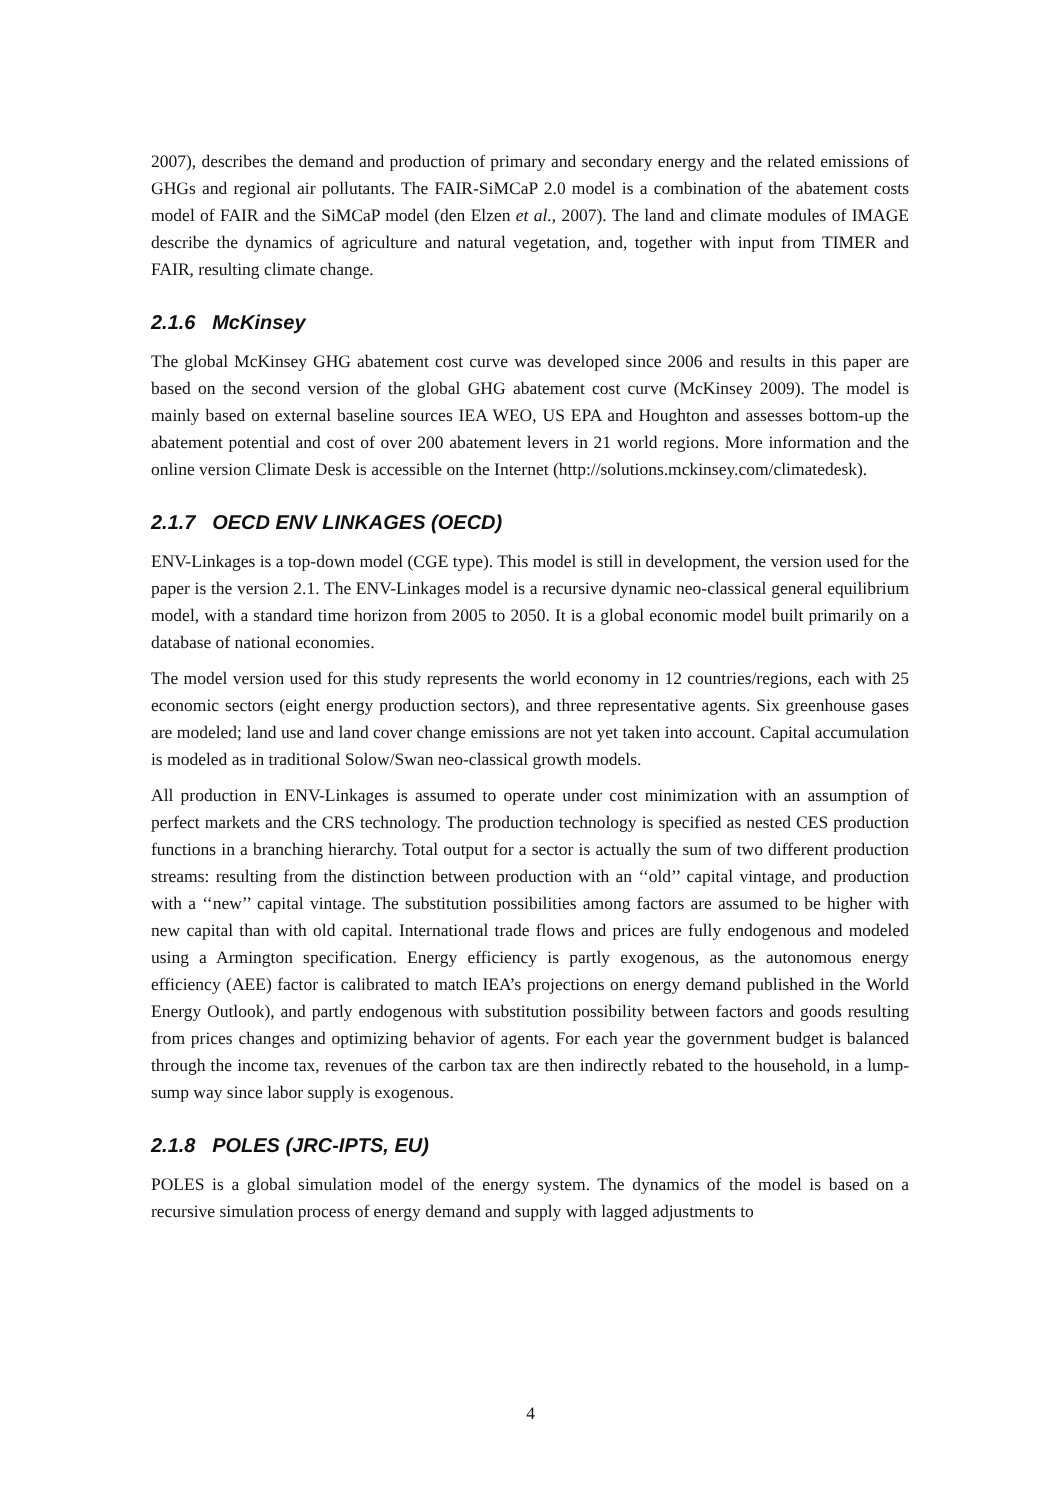2007), describes the demand and production of primary and secondary energy and the related emissions of GHGs and regional air pollutants. The FAIR-SiMCaP 2.0 model is a combination of the abatement costs model of FAIR and the SiMCaP model (den Elzen et al., 2007). The land and climate modules of IMAGE describe the dynamics of agriculture and natural vegetation, and, together with input from TIMER and FAIR, resulting climate change.
2.1.6 McKinsey
The global McKinsey GHG abatement cost curve was developed since 2006 and results in this paper are based on the second version of the global GHG abatement cost curve (McKinsey 2009). The model is mainly based on external baseline sources IEA WEO, US EPA and Houghton and assesses bottom-up the abatement potential and cost of over 200 abatement levers in 21 world regions. More information and the online version Climate Desk is accessible on the Internet (http://solutions.mckinsey.com/climatedesk).
2.1.7 OECD ENV LINKAGES (OECD)
ENV-Linkages is a top-down model (CGE type). This model is still in development, the version used for the paper is the version 2.1. The ENV-Linkages model is a recursive dynamic neo-classical general equilibrium model, with a standard time horizon from 2005 to 2050. It is a global economic model built primarily on a database of national economies.
The model version used for this study represents the world economy in 12 countries/regions, each with 25 economic sectors (eight energy production sectors), and three representative agents. Six greenhouse gases are modeled; land use and land cover change emissions are not yet taken into account. Capital accumulation is modeled as in traditional Solow/Swan neo-classical growth models.
All production in ENV-Linkages is assumed to operate under cost minimization with an assumption of perfect markets and the CRS technology. The production technology is specified as nested CES production functions in a branching hierarchy. Total output for a sector is actually the sum of two different production streams: resulting from the distinction between production with an ‘‘old’’ capital vintage, and production with a ‘‘new’’ capital vintage. The substitution possibilities among factors are assumed to be higher with new capital than with old capital. International trade flows and prices are fully endogenous and modeled using a Armington specification. Energy efficiency is partly exogenous, as the autonomous energy efficiency (AEE) factor is calibrated to match IEA’s projections on energy demand published in the World Energy Outlook), and partly endogenous with substitution possibility between factors and goods resulting from prices changes and optimizing behavior of agents. For each year the government budget is balanced through the income tax, revenues of the carbon tax are then indirectly rebated to the household, in a lump-sump way since labor supply is exogenous.
2.1.8 POLES (JRC-IPTS, EU)
POLES is a global simulation model of the energy system. The dynamics of the model is based on a recursive simulation process of energy demand and supply with lagged adjustments to
4